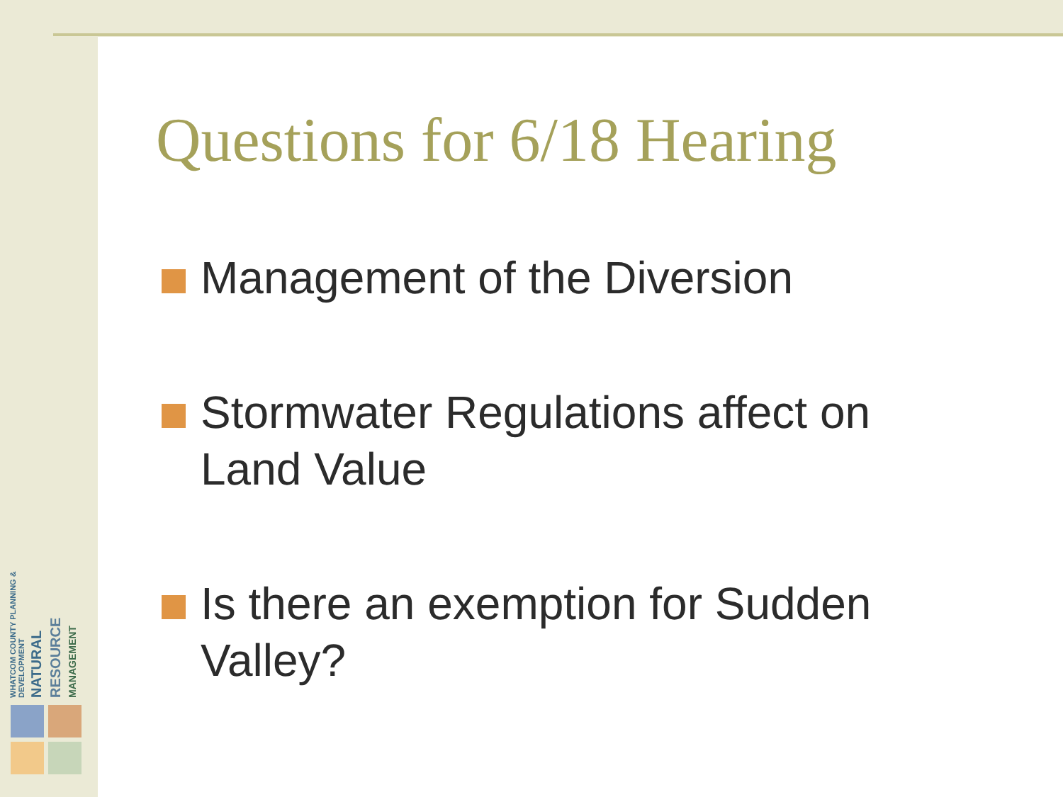Questions for 6/18 Hearing
Management of the Diversion
Stormwater Regulations affect on Land Value
Is there an exemption for Sudden Valley?
WHATCOM COUNTY PLANNING & DEVELOPMENT
NATURAL
RESOURCE
MANAGEMENT